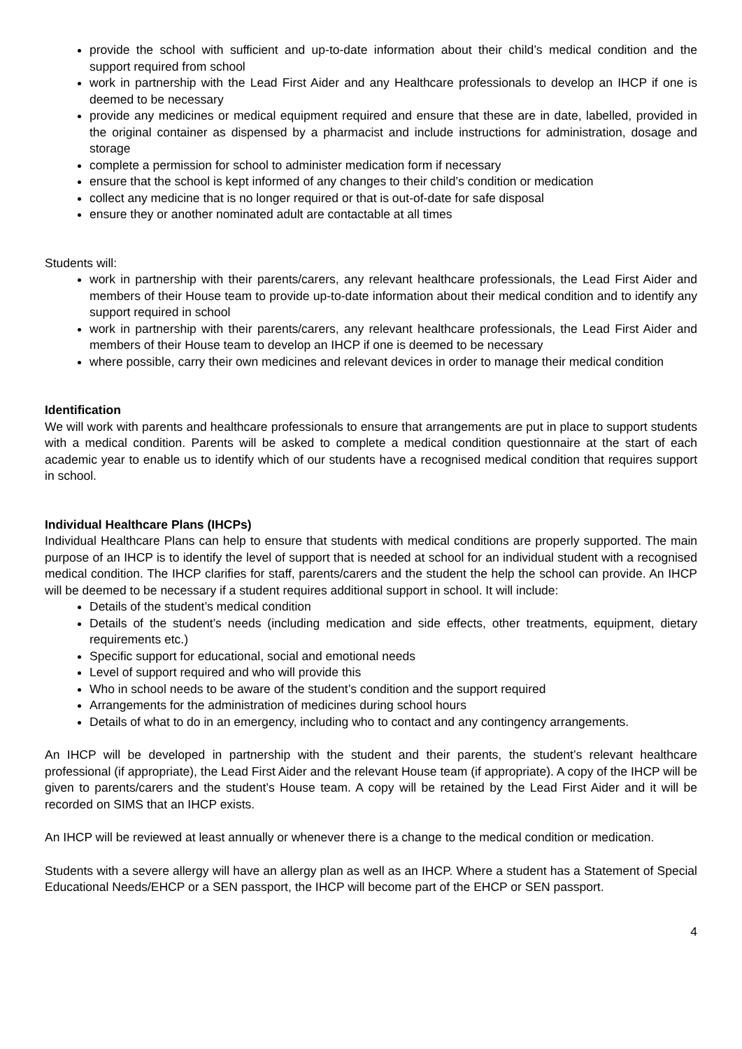provide the school with sufficient and up-to-date information about their child’s medical condition and the support required from school
work in partnership with the Lead First Aider and any Healthcare professionals to develop an IHCP if one is deemed to be necessary
provide any medicines or medical equipment required and ensure that these are in date, labelled, provided in the original container as dispensed by a pharmacist and include instructions for administration, dosage and storage
complete a permission for school to administer medication form if necessary
ensure that the school is kept informed of any changes to their child’s condition or medication
collect any medicine that is no longer required or that is out-of-date for safe disposal
ensure they or another nominated adult are contactable at all times
Students will:
work in partnership with their parents/carers, any relevant healthcare professionals, the Lead First Aider and members of their House team to provide up-to-date information about their medical condition and to identify any support required in school
work in partnership with their parents/carers, any relevant healthcare professionals, the Lead First Aider and members of their House team to develop an IHCP if one is deemed to be necessary
where possible, carry their own medicines and relevant devices in order to manage their medical condition
Identification
We will work with parents and healthcare professionals to ensure that arrangements are put in place to support students with a medical condition. Parents will be asked to complete a medical condition questionnaire at the start of each academic year to enable us to identify which of our students have a recognised medical condition that requires support in school.
Individual Healthcare Plans (IHCPs)
Individual Healthcare Plans can help to ensure that students with medical conditions are properly supported. The main purpose of an IHCP is to identify the level of support that is needed at school for an individual student with a recognised medical condition. The IHCP clarifies for staff, parents/carers and the student the help the school can provide. An IHCP will be deemed to be necessary if a student requires additional support in school. It will include:
Details of the student’s medical condition
Details of the student’s needs (including medication and side effects, other treatments, equipment, dietary requirements etc.)
Specific support for educational, social and emotional needs
Level of support required and who will provide this
Who in school needs to be aware of the student’s condition and the support required
Arrangements for the administration of medicines during school hours
Details of what to do in an emergency, including who to contact and any contingency arrangements.
An IHCP will be developed in partnership with the student and their parents, the student’s relevant healthcare professional (if appropriate), the Lead First Aider and the relevant House team (if appropriate). A copy of the IHCP will be given to parents/carers and the student’s House team. A copy will be retained by the Lead First Aider and it will be recorded on SIMS that an IHCP exists.
An IHCP will be reviewed at least annually or whenever there is a change to the medical condition or medication.
Students with a severe allergy will have an allergy plan as well as an IHCP. Where a student has a Statement of Special Educational Needs/EHCP or a SEN passport, the IHCP will become part of the EHCP or SEN passport.
4